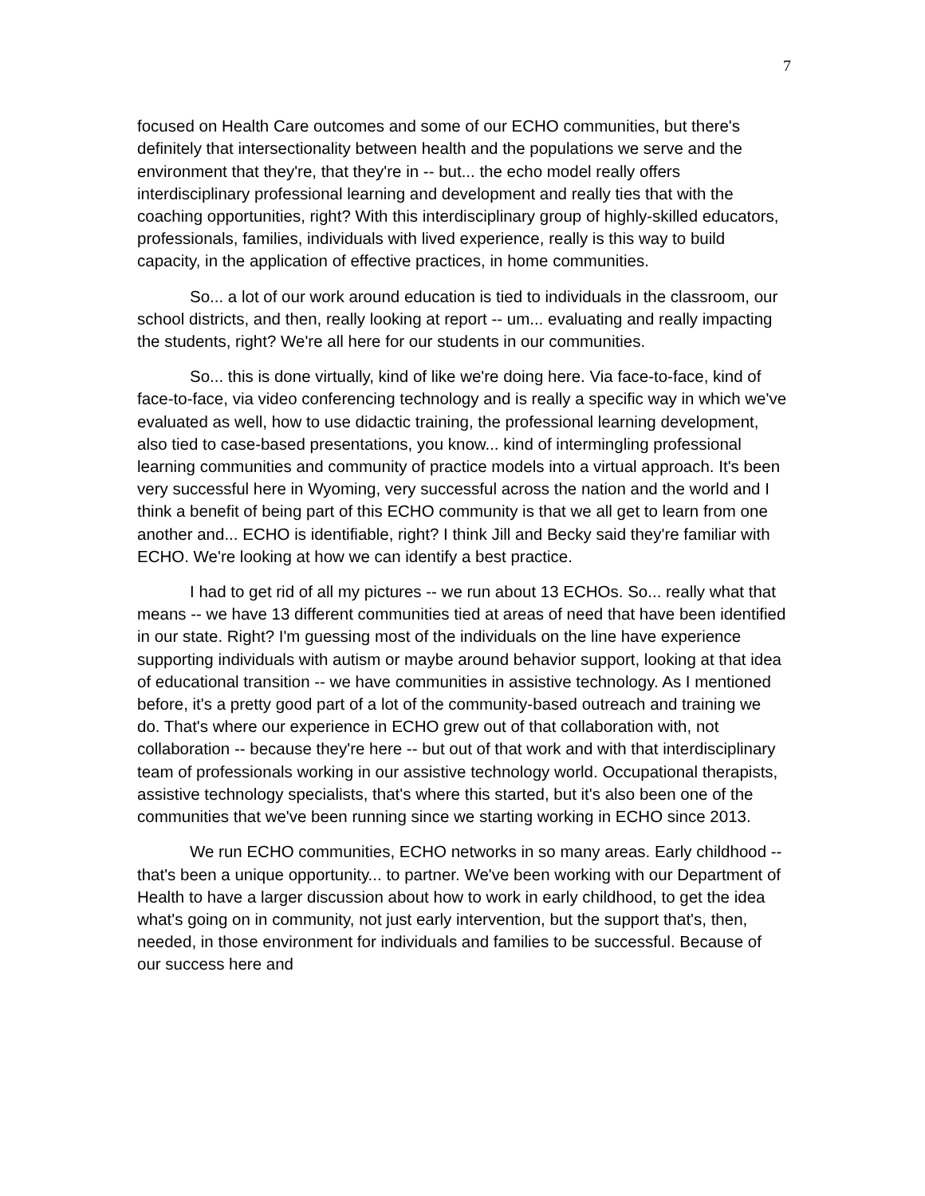7
focused on Health Care outcomes and some of our ECHO communities, but there's definitely that intersectionality between health and the populations we serve and the environment that they're, that they're in -- but... the echo model really offers interdisciplinary professional learning and development and really ties that with the coaching opportunities, right? With this interdisciplinary group of highly-skilled educators, professionals, families, individuals with lived experience, really is this way to build capacity, in the application of effective practices, in home communities.
So... a lot of our work around education is tied to individuals in the classroom, our school districts, and then, really looking at report -- um... evaluating and really impacting the students, right? We're all here for our students in our communities.
So... this is done virtually, kind of like we're doing here. Via face-to-face, kind of face-to-face, via video conferencing technology and is really a specific way in which we've evaluated as well, how to use didactic training, the professional learning development, also tied to case-based presentations, you know... kind of intermingling professional learning communities and community of practice models into a virtual approach. It's been very successful here in Wyoming, very successful across the nation and the world and I think a benefit of being part of this ECHO community is that we all get to learn from one another and... ECHO is identifiable, right? I think Jill and Becky said they're familiar with ECHO. We're looking at how we can identify a best practice.
I had to get rid of all my pictures -- we run about 13 ECHOs. So... really what that means -- we have 13 different communities tied at areas of need that have been identified in our state. Right? I'm guessing most of the individuals on the line have experience supporting individuals with autism or maybe around behavior support, looking at that idea of educational transition -- we have communities in assistive technology. As I mentioned before, it's a pretty good part of a lot of the community-based outreach and training we do. That's where our experience in ECHO grew out of that collaboration with, not collaboration -- because they're here -- but out of that work and with that interdisciplinary team of professionals working in our assistive technology world. Occupational therapists, assistive technology specialists, that's where this started, but it's also been one of the communities that we've been running since we starting working in ECHO since 2013.
We run ECHO communities, ECHO networks in so many areas. Early childhood -- that's been a unique opportunity... to partner. We've been working with our Department of Health to have a larger discussion about how to work in early childhood, to get the idea what's going on in community, not just early intervention, but the support that's, then, needed, in those environment for individuals and families to be successful. Because of our success here and